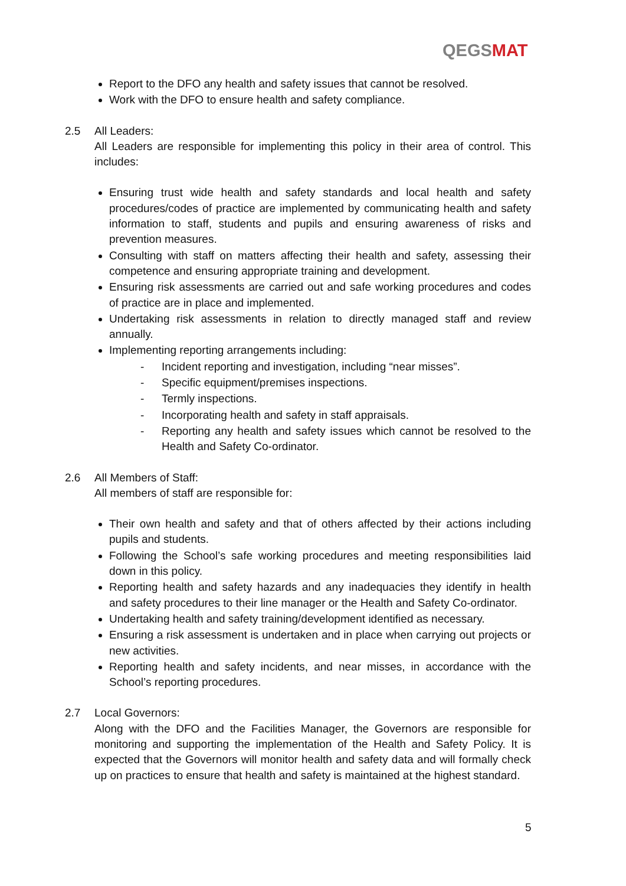QEGSMAT
Report to the DFO any health and safety issues that cannot be resolved.
Work with the DFO to ensure health and safety compliance.
2.5 All Leaders:
All Leaders are responsible for implementing this policy in their area of control. This includes:
Ensuring trust wide health and safety standards and local health and safety procedures/codes of practice are implemented by communicating health and safety information to staff, students and pupils and ensuring awareness of risks and prevention measures.
Consulting with staff on matters affecting their health and safety, assessing their competence and ensuring appropriate training and development.
Ensuring risk assessments are carried out and safe working procedures and codes of practice are in place and implemented.
Undertaking risk assessments in relation to directly managed staff and review annually.
Implementing reporting arrangements including:
- Incident reporting and investigation, including “near misses”.
- Specific equipment/premises inspections.
- Termly inspections.
- Incorporating health and safety in staff appraisals.
- Reporting any health and safety issues which cannot be resolved to the Health and Safety Co-ordinator.
2.6 All Members of Staff:
All members of staff are responsible for:
Their own health and safety and that of others affected by their actions including pupils and students.
Following the School’s safe working procedures and meeting responsibilities laid down in this policy.
Reporting health and safety hazards and any inadequacies they identify in health and safety procedures to their line manager or the Health and Safety Co-ordinator.
Undertaking health and safety training/development identified as necessary.
Ensuring a risk assessment is undertaken and in place when carrying out projects or new activities.
Reporting health and safety incidents, and near misses, in accordance with the School’s reporting procedures.
2.7 Local Governors:
Along with the DFO and the Facilities Manager, the Governors are responsible for monitoring and supporting the implementation of the Health and Safety Policy. It is expected that the Governors will monitor health and safety data and will formally check up on practices to ensure that health and safety is maintained at the highest standard.
5